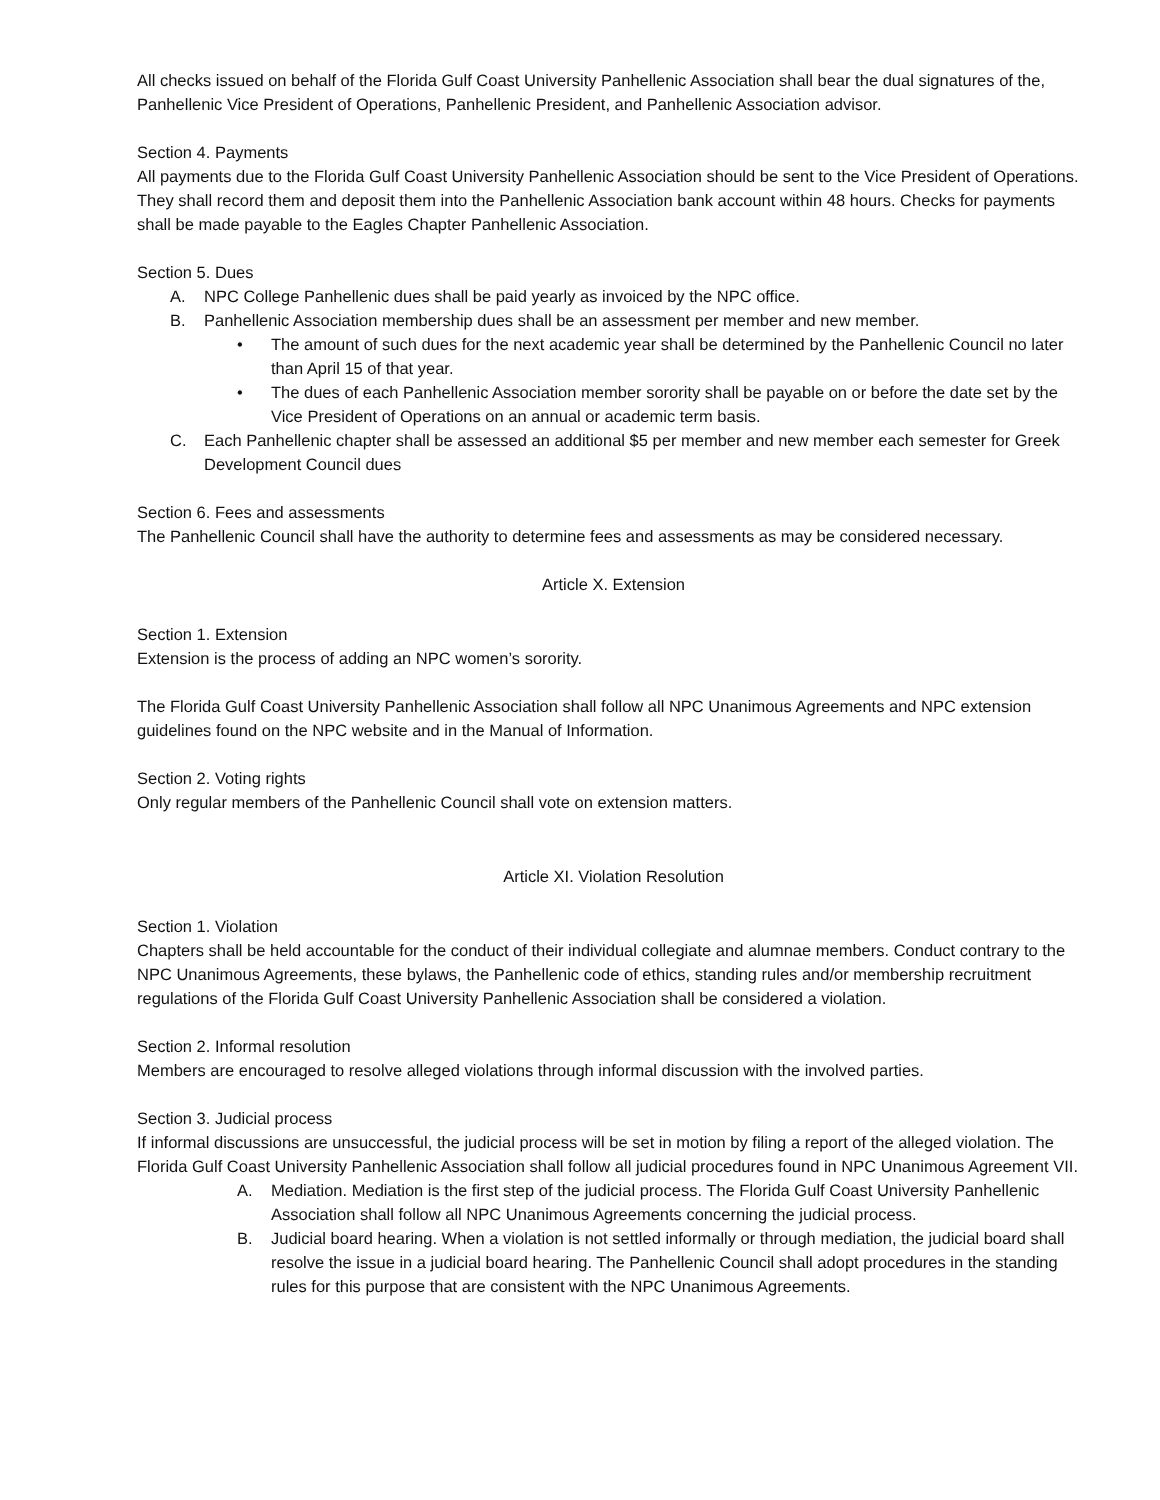All checks issued on behalf of the Florida Gulf Coast University Panhellenic Association shall bear the dual signatures of the, Panhellenic Vice President of Operations, Panhellenic President, and Panhellenic Association advisor.
Section 4. Payments
All payments due to the Florida Gulf Coast University Panhellenic Association should be sent to the Vice President of Operations. They shall record them and deposit them into the Panhellenic Association bank account within 48 hours. Checks for payments shall be made payable to the Eagles Chapter Panhellenic Association.
Section 5. Dues
A. NPC College Panhellenic dues shall be paid yearly as invoiced by the NPC office.
B. Panhellenic Association membership dues shall be an assessment per member and new member.
• The amount of such dues for the next academic year shall be determined by the Panhellenic Council no later than April 15 of that year.
• The dues of each Panhellenic Association member sorority shall be payable on or before the date set by the Vice President of Operations on an annual or academic term basis.
C. Each Panhellenic chapter shall be assessed an additional $5 per member and new member each semester for Greek Development Council dues
Section 6. Fees and assessments
The Panhellenic Council shall have the authority to determine fees and assessments as may be considered necessary.
Article X. Extension
Section 1. Extension
Extension is the process of adding an NPC women’s sorority.
The Florida Gulf Coast University Panhellenic Association shall follow all NPC Unanimous Agreements and NPC extension guidelines found on the NPC website and in the Manual of Information.
Section 2. Voting rights
Only regular members of the Panhellenic Council shall vote on extension matters.
Article XI. Violation Resolution
Section 1. Violation
Chapters shall be held accountable for the conduct of their individual collegiate and alumnae members. Conduct contrary to the NPC Unanimous Agreements, these bylaws, the Panhellenic code of ethics, standing rules and/or membership recruitment regulations of the Florida Gulf Coast University Panhellenic Association shall be considered a violation.
Section 2. Informal resolution
Members are encouraged to resolve alleged violations through informal discussion with the involved parties.
Section 3. Judicial process
If informal discussions are unsuccessful, the judicial process will be set in motion by filing a report of the alleged violation. The Florida Gulf Coast University Panhellenic Association shall follow all judicial procedures found in NPC Unanimous Agreement VII.
A. Mediation. Mediation is the first step of the judicial process. The Florida Gulf Coast University Panhellenic Association shall follow all NPC Unanimous Agreements concerning the judicial process.
B. Judicial board hearing. When a violation is not settled informally or through mediation, the judicial board shall resolve the issue in a judicial board hearing. The Panhellenic Council shall adopt procedures in the standing rules for this purpose that are consistent with the NPC Unanimous Agreements.